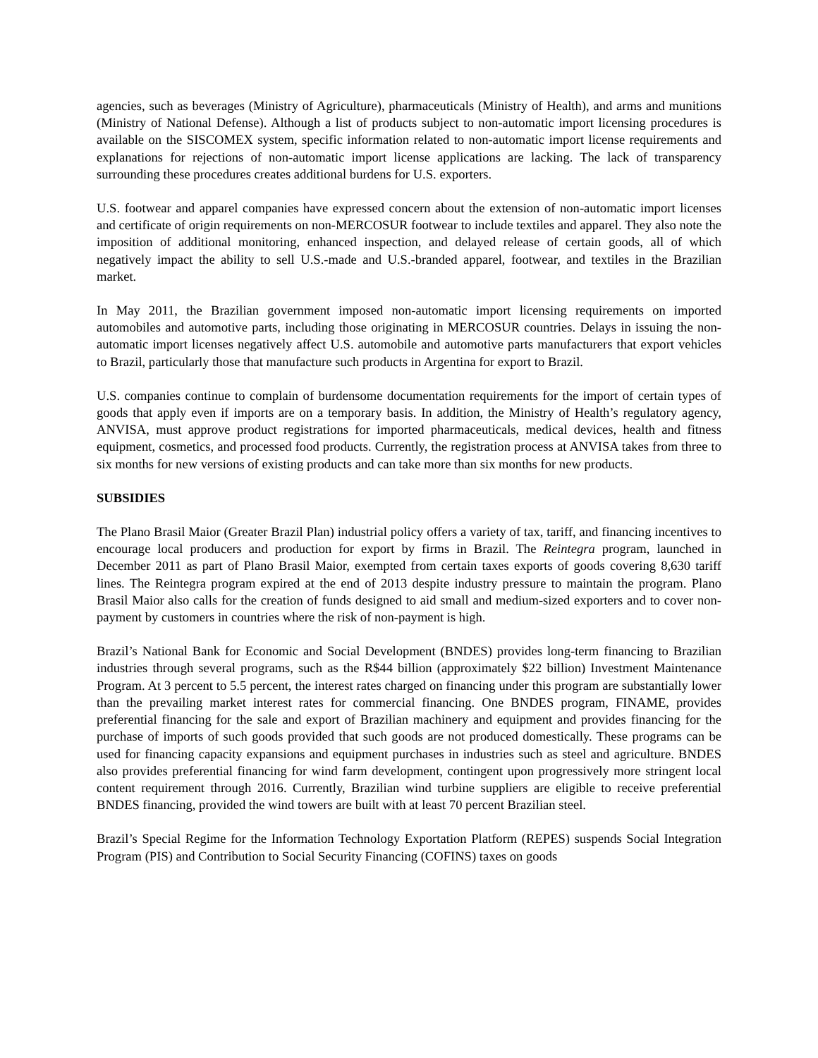agencies, such as beverages (Ministry of Agriculture), pharmaceuticals (Ministry of Health), and arms and munitions (Ministry of National Defense). Although a list of products subject to non-automatic import licensing procedures is available on the SISCOMEX system, specific information related to non-automatic import license requirements and explanations for rejections of non-automatic import license applications are lacking. The lack of transparency surrounding these procedures creates additional burdens for U.S. exporters.
U.S. footwear and apparel companies have expressed concern about the extension of non-automatic import licenses and certificate of origin requirements on non-MERCOSUR footwear to include textiles and apparel. They also note the imposition of additional monitoring, enhanced inspection, and delayed release of certain goods, all of which negatively impact the ability to sell U.S.-made and U.S.-branded apparel, footwear, and textiles in the Brazilian market.
In May 2011, the Brazilian government imposed non-automatic import licensing requirements on imported automobiles and automotive parts, including those originating in MERCOSUR countries. Delays in issuing the non-automatic import licenses negatively affect U.S. automobile and automotive parts manufacturers that export vehicles to Brazil, particularly those that manufacture such products in Argentina for export to Brazil.
U.S. companies continue to complain of burdensome documentation requirements for the import of certain types of goods that apply even if imports are on a temporary basis. In addition, the Ministry of Health’s regulatory agency, ANVISA, must approve product registrations for imported pharmaceuticals, medical devices, health and fitness equipment, cosmetics, and processed food products. Currently, the registration process at ANVISA takes from three to six months for new versions of existing products and can take more than six months for new products.
SUBSIDIES
The Plano Brasil Maior (Greater Brazil Plan) industrial policy offers a variety of tax, tariff, and financing incentives to encourage local producers and production for export by firms in Brazil. The Reintegra program, launched in December 2011 as part of Plano Brasil Maior, exempted from certain taxes exports of goods covering 8,630 tariff lines. The Reintegra program expired at the end of 2013 despite industry pressure to maintain the program. Plano Brasil Maior also calls for the creation of funds designed to aid small and medium-sized exporters and to cover non-payment by customers in countries where the risk of non-payment is high.
Brazil’s National Bank for Economic and Social Development (BNDES) provides long-term financing to Brazilian industries through several programs, such as the R$44 billion (approximately $22 billion) Investment Maintenance Program. At 3 percent to 5.5 percent, the interest rates charged on financing under this program are substantially lower than the prevailing market interest rates for commercial financing. One BNDES program, FINAME, provides preferential financing for the sale and export of Brazilian machinery and equipment and provides financing for the purchase of imports of such goods provided that such goods are not produced domestically. These programs can be used for financing capacity expansions and equipment purchases in industries such as steel and agriculture. BNDES also provides preferential financing for wind farm development, contingent upon progressively more stringent local content requirement through 2016. Currently, Brazilian wind turbine suppliers are eligible to receive preferential BNDES financing, provided the wind towers are built with at least 70 percent Brazilian steel.
Brazil’s Special Regime for the Information Technology Exportation Platform (REPES) suspends Social Integration Program (PIS) and Contribution to Social Security Financing (COFINS) taxes on goods